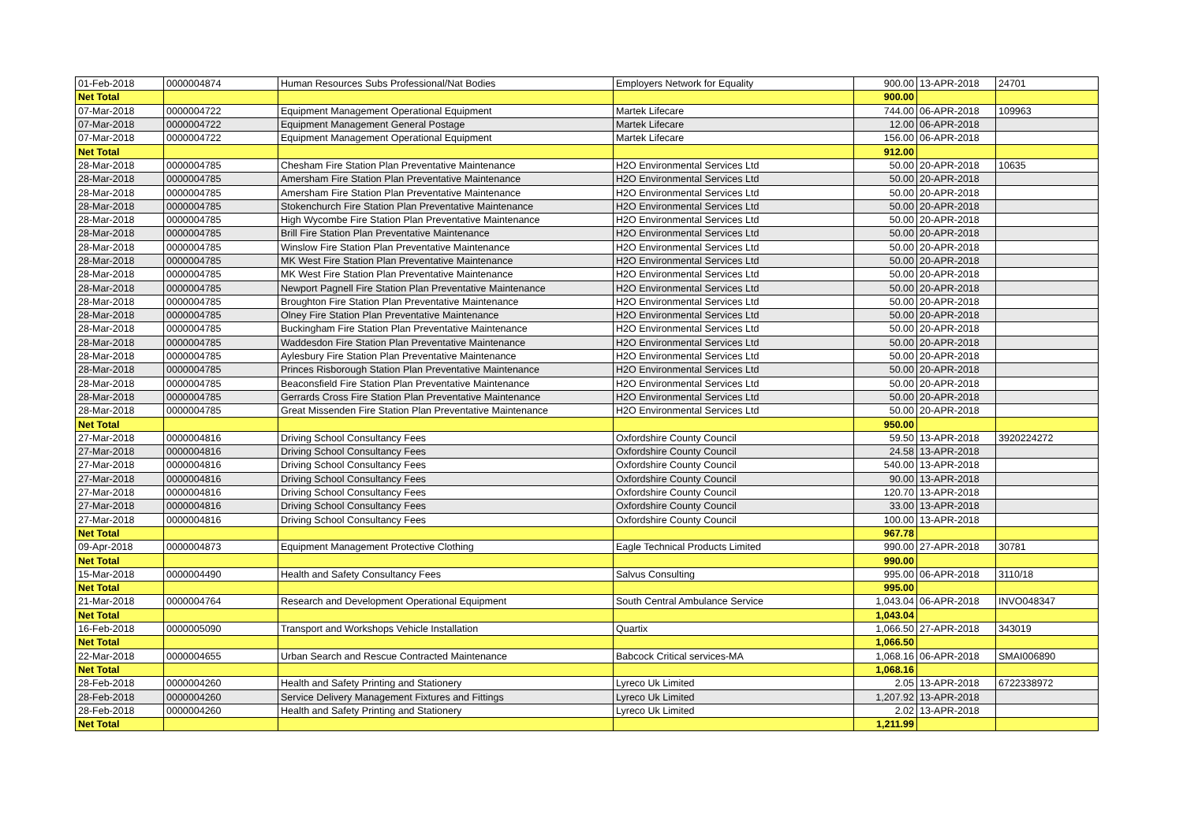| 01-Feb-2018 | 0000004874 | Human Resources Subs Professional/Nat Bodies | Employers Network for Equality | 900.00 | 13-APR-2018 | 24701 |
| Net Total | | | | 900.00 | | |
| 07-Mar-2018 | 0000004722 | Equipment Management Operational Equipment | Martek Lifecare | 744.00 | 06-APR-2018 | 109963 |
| 07-Mar-2018 | 0000004722 | Equipment Management General Postage | Martek Lifecare | 12.00 | 06-APR-2018 | |
| 07-Mar-2018 | 0000004722 | Equipment Management Operational Equipment | Martek Lifecare | 156.00 | 06-APR-2018 | |
| Net Total | | | | 912.00 | | |
| 28-Mar-2018 | 0000004785 | Chesham Fire Station Plan Preventative Maintenance | H2O Environmental Services Ltd | 50.00 | 20-APR-2018 | 10635 |
| 28-Mar-2018 | 0000004785 | Amersham Fire Station Plan Preventative Maintenance | H2O Environmental Services Ltd | 50.00 | 20-APR-2018 | |
| 28-Mar-2018 | 0000004785 | Amersham Fire Station Plan Preventative Maintenance | H2O Environmental Services Ltd | 50.00 | 20-APR-2018 | |
| 28-Mar-2018 | 0000004785 | Stokenchurch Fire Station Plan Preventative Maintenance | H2O Environmental Services Ltd | 50.00 | 20-APR-2018 | |
| 28-Mar-2018 | 0000004785 | High Wycombe Fire Station Plan Preventative Maintenance | H2O Environmental Services Ltd | 50.00 | 20-APR-2018 | |
| 28-Mar-2018 | 0000004785 | Brill Fire Station Plan Preventative Maintenance | H2O Environmental Services Ltd | 50.00 | 20-APR-2018 | |
| 28-Mar-2018 | 0000004785 | Winslow Fire Station Plan Preventative Maintenance | H2O Environmental Services Ltd | 50.00 | 20-APR-2018 | |
| 28-Mar-2018 | 0000004785 | MK West Fire Station Plan Preventative Maintenance | H2O Environmental Services Ltd | 50.00 | 20-APR-2018 | |
| 28-Mar-2018 | 0000004785 | MK West Fire Station Plan Preventative Maintenance | H2O Environmental Services Ltd | 50.00 | 20-APR-2018 | |
| 28-Mar-2018 | 0000004785 | Newport Pagnell Fire Station Plan Preventative Maintenance | H2O Environmental Services Ltd | 50.00 | 20-APR-2018 | |
| 28-Mar-2018 | 0000004785 | Broughton Fire Station Plan Preventative Maintenance | H2O Environmental Services Ltd | 50.00 | 20-APR-2018 | |
| 28-Mar-2018 | 0000004785 | Olney Fire Station Plan Preventative Maintenance | H2O Environmental Services Ltd | 50.00 | 20-APR-2018 | |
| 28-Mar-2018 | 0000004785 | Buckingham Fire Station Plan Preventative Maintenance | H2O Environmental Services Ltd | 50.00 | 20-APR-2018 | |
| 28-Mar-2018 | 0000004785 | Waddesdon Fire Station Plan Preventative Maintenance | H2O Environmental Services Ltd | 50.00 | 20-APR-2018 | |
| 28-Mar-2018 | 0000004785 | Aylesbury Fire Station Plan Preventative Maintenance | H2O Environmental Services Ltd | 50.00 | 20-APR-2018 | |
| 28-Mar-2018 | 0000004785 | Princes Risborough Station Plan Preventative Maintenance | H2O Environmental Services Ltd | 50.00 | 20-APR-2018 | |
| 28-Mar-2018 | 0000004785 | Beaconsfield Fire Station Plan Preventative Maintenance | H2O Environmental Services Ltd | 50.00 | 20-APR-2018 | |
| 28-Mar-2018 | 0000004785 | Gerrards Cross Fire Station Plan Preventative Maintenance | H2O Environmental Services Ltd | 50.00 | 20-APR-2018 | |
| 28-Mar-2018 | 0000004785 | Great Missenden Fire Station Plan Preventative Maintenance | H2O Environmental Services Ltd | 50.00 | 20-APR-2018 | |
| Net Total | | | | 950.00 | | |
| 27-Mar-2018 | 0000004816 | Driving School Consultancy Fees | Oxfordshire County Council | 59.50 | 13-APR-2018 | 3920224272 |
| 27-Mar-2018 | 0000004816 | Driving School Consultancy Fees | Oxfordshire County Council | 24.58 | 13-APR-2018 | |
| 27-Mar-2018 | 0000004816 | Driving School Consultancy Fees | Oxfordshire County Council | 540.00 | 13-APR-2018 | |
| 27-Mar-2018 | 0000004816 | Driving School Consultancy Fees | Oxfordshire County Council | 90.00 | 13-APR-2018 | |
| 27-Mar-2018 | 0000004816 | Driving School Consultancy Fees | Oxfordshire County Council | 120.70 | 13-APR-2018 | |
| 27-Mar-2018 | 0000004816 | Driving School Consultancy Fees | Oxfordshire County Council | 33.00 | 13-APR-2018 | |
| 27-Mar-2018 | 0000004816 | Driving School Consultancy Fees | Oxfordshire County Council | 100.00 | 13-APR-2018 | |
| Net Total | | | | 967.78 | | |
| 09-Apr-2018 | 0000004873 | Equipment Management Protective Clothing | Eagle Technical Products Limited | 990.00 | 27-APR-2018 | 30781 |
| Net Total | | | | 990.00 | | |
| 15-Mar-2018 | 0000004490 | Health and Safety Consultancy Fees | Salvus Consulting | 995.00 | 06-APR-2018 | 3110/18 |
| Net Total | | | | 995.00 | | |
| 21-Mar-2018 | 0000004764 | Research and Development Operational Equipment | South Central Ambulance Service | 1,043.04 | 06-APR-2018 | INVO048347 |
| Net Total | | | | 1,043.04 | | |
| 16-Feb-2018 | 0000005090 | Transport and Workshops Vehicle Installation | Quartix | 1,066.50 | 27-APR-2018 | 343019 |
| Net Total | | | | 1,066.50 | | |
| 22-Mar-2018 | 0000004655 | Urban Search and Rescue Contracted Maintenance | Babcock Critical services-MA | 1,068.16 | 06-APR-2018 | SMAI006890 |
| Net Total | | | | 1,068.16 | | |
| 28-Feb-2018 | 0000004260 | Health and Safety Printing and Stationery | Lyreco Uk Limited | 2.05 | 13-APR-2018 | 6722338972 |
| 28-Feb-2018 | 0000004260 | Service Delivery Management Fixtures and Fittings | Lyreco Uk Limited | 1,207.92 | 13-APR-2018 | |
| 28-Feb-2018 | 0000004260 | Health and Safety Printing and Stationery | Lyreco Uk Limited | 2.02 | 13-APR-2018 | |
| Net Total | | | | 1,211.99 | | |